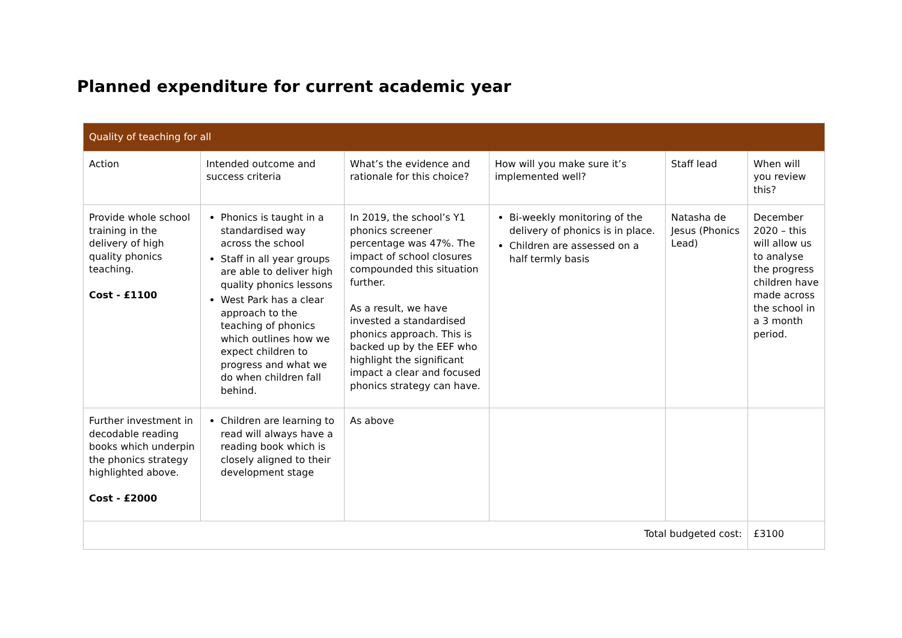Planned expenditure for current academic year
| Quality of teaching for all | | | | | |
| --- | --- | --- | --- | --- | --- |
| Action | Intended outcome and success criteria | What’s the evidence and rationale for this choice? | How will you make sure it’s implemented well? | Staff lead | When will you review this? |
| Provide whole school training in the delivery of high quality phonics teaching. Cost - £1100 | Phonics is taught in a standardised way across the school Staff in all year groups are able to deliver high quality phonics lessons West Park has a clear approach to the teaching of phonics which outlines how we expect children to progress and what we do when children fall behind. | In 2019, the school’s Y1 phonics screener percentage was 47%. The impact of school closures compounded this situation further. As a result, we have invested a standardised phonics approach. This is backed up by the EEF who highlight the significant impact a clear and focused phonics strategy can have. | Bi-weekly monitoring of the delivery of phonics is in place. Children are assessed on a half termly basis | Natasha de Jesus (Phonics Lead) | December 2020 – this will allow us to analyse the progress children have made across the school in a 3 month period. |
| Further investment in decodable reading books which underpin the phonics strategy highlighted above. Cost - £2000 | Children are learning to read will always have a reading book which is closely aligned to their development stage | As above | | | |
| Total budgeted cost: | | | | | £3100 |